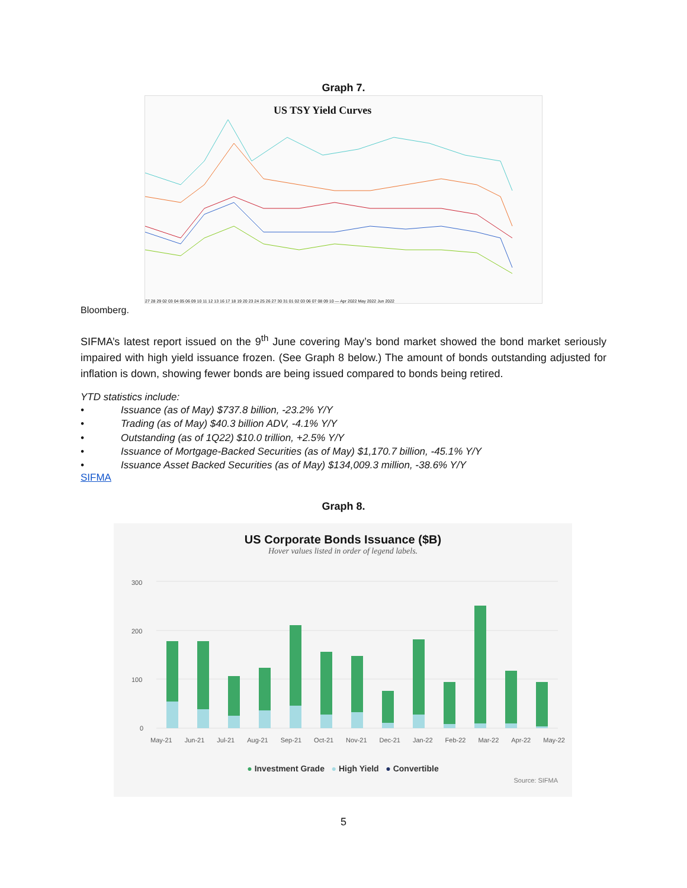Graph 7.
US TSY Yield Curves
27 28 29 02 03 04 05 06 09 10 11 12 13 16 17 18 19 20 23 24 25 26 27 30 31 01 02 03 06 07 08 09 10 — Apr 2022 May 2022 Jun 2022
Bloomberg.
SIFMA’s latest report issued on the 9<sup>th</sup> June covering May’s bond market showed the bond market seriously impaired with high yield issuance frozen. (See Graph 8 below.) The amount of bonds outstanding adjusted for inflation is down, showing fewer bonds are being issued compared to bonds being retired.
YTD statistics include:
• Issuance (as of May) $737.8 billion, -23.2% Y/Y
• Trading (as of May) $40.3 billion ADV, -4.1% Y/Y
• Outstanding (as of 1Q22) $10.0 trillion, +2.5% Y/Y
• Issuance of Mortgage-Backed Securities (as of May) $1,170.7 billion, -45.1% Y/Y
• Issuance Asset Backed Securities (as of May) $134,009.3 million, -38.6% Y/Y
SIFMA
Graph 8.
US Corporate Bonds Issuance ($B)
Hover values listed in order of legend labels.
300
200
100
0
May-21 Jun-21 Jul-21 Aug-21 Sep-21 Oct-21 Nov-21 Dec-21 Jan-22 Feb-22 Mar-22 Apr-22 May-22
● Investment Grade ● High Yield ● Convertible
Source: SIFMA
5